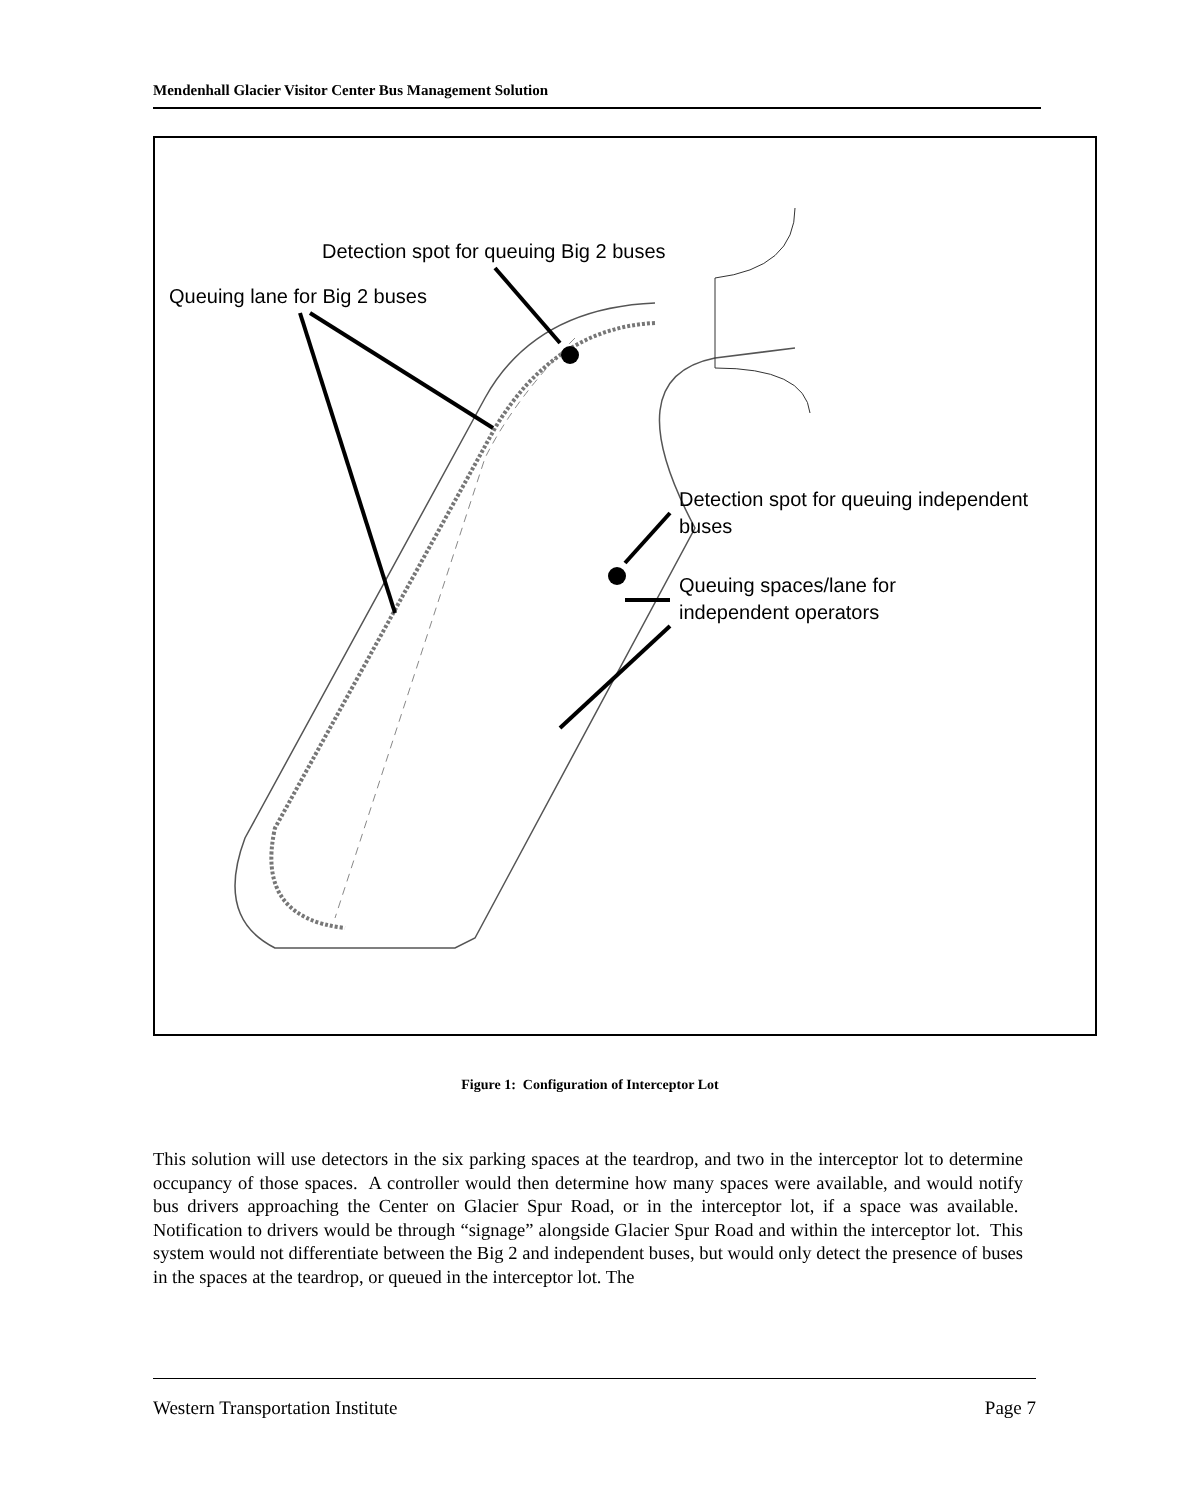Mendenhall Glacier Visitor Center Bus Management Solution
Detection spot for queuing Big 2 buses
Queuing lane for Big 2 buses
Detection spot for queuing independent
buses
Queuing spaces/lane for
independent operators
Figure 1: Configuration of Interceptor Lot
This solution will use detectors in the six parking spaces at the teardrop, and two in the interceptor lot to determine occupancy of those spaces. A controller would then determine how many spaces were available, and would notify bus drivers approaching the Center on Glacier Spur Road, or in the interceptor lot, if a space was available. Notification to drivers would be through “signage” alongside Glacier Spur Road and within the interceptor lot. This system would not differentiate between the Big 2 and independent buses, but would only detect the presence of buses in the spaces at the teardrop, or queued in the interceptor lot. The
Western Transportation Institute Page 7